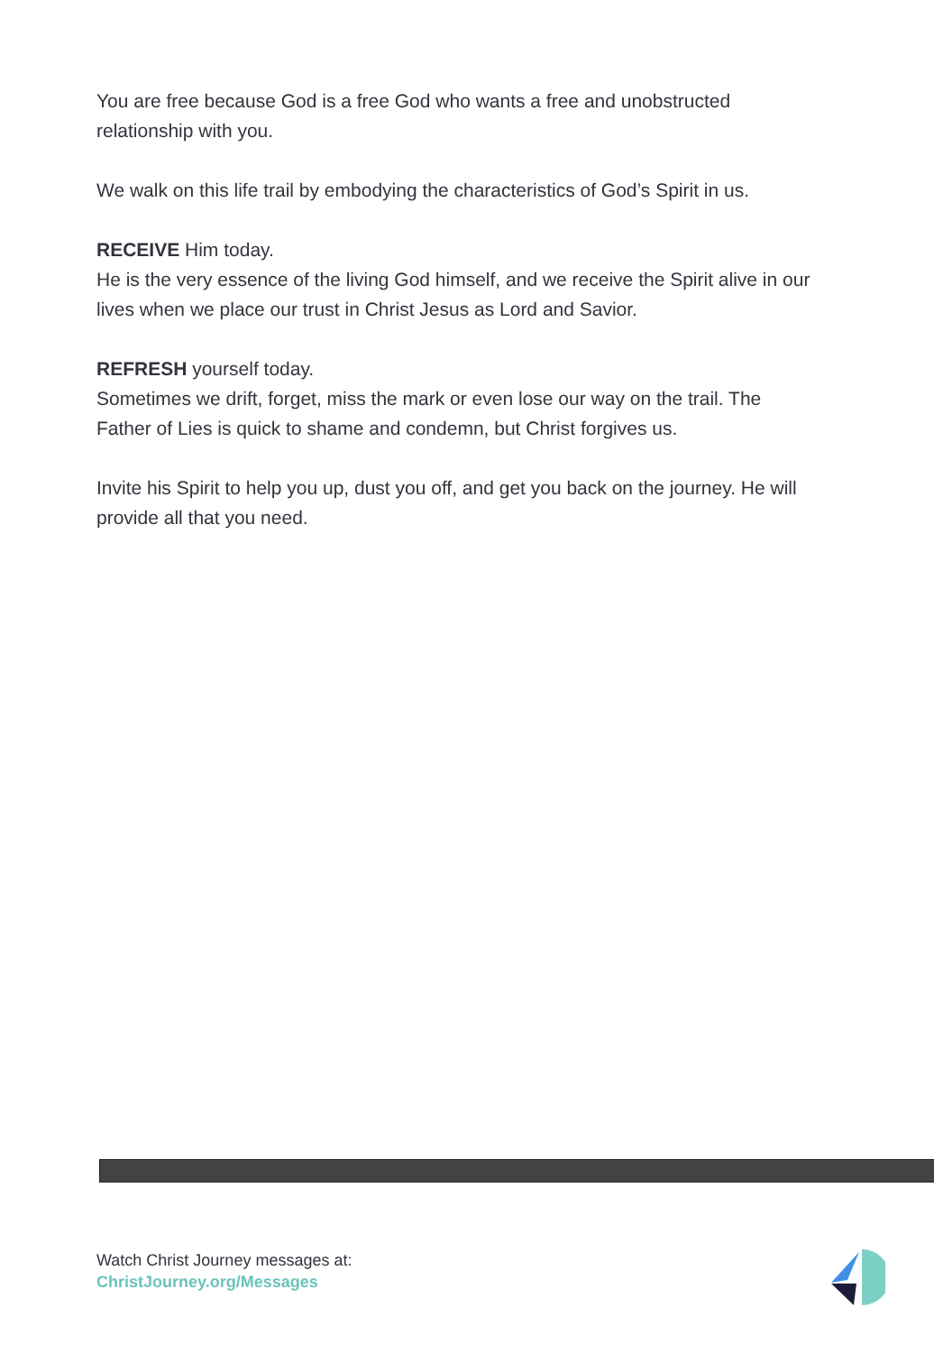You are free because God is a free God who wants a free and unobstructed relationship with you.
We walk on this life trail by embodying the characteristics of God’s Spirit in us.
RECEIVE Him today.
He is the very essence of the living God himself, and we receive the Spirit alive in our lives when we place our trust in Christ Jesus as Lord and Savior.
REFRESH yourself today.
Sometimes we drift, forget, miss the mark or even lose our way on the trail. The Father of Lies is quick to shame and condemn, but Christ forgives us.
Invite his Spirit to help you up, dust you off, and get you back on the journey. He will provide all that you need.
Watch Christ Journey messages at:
ChristJourney.org/Messages